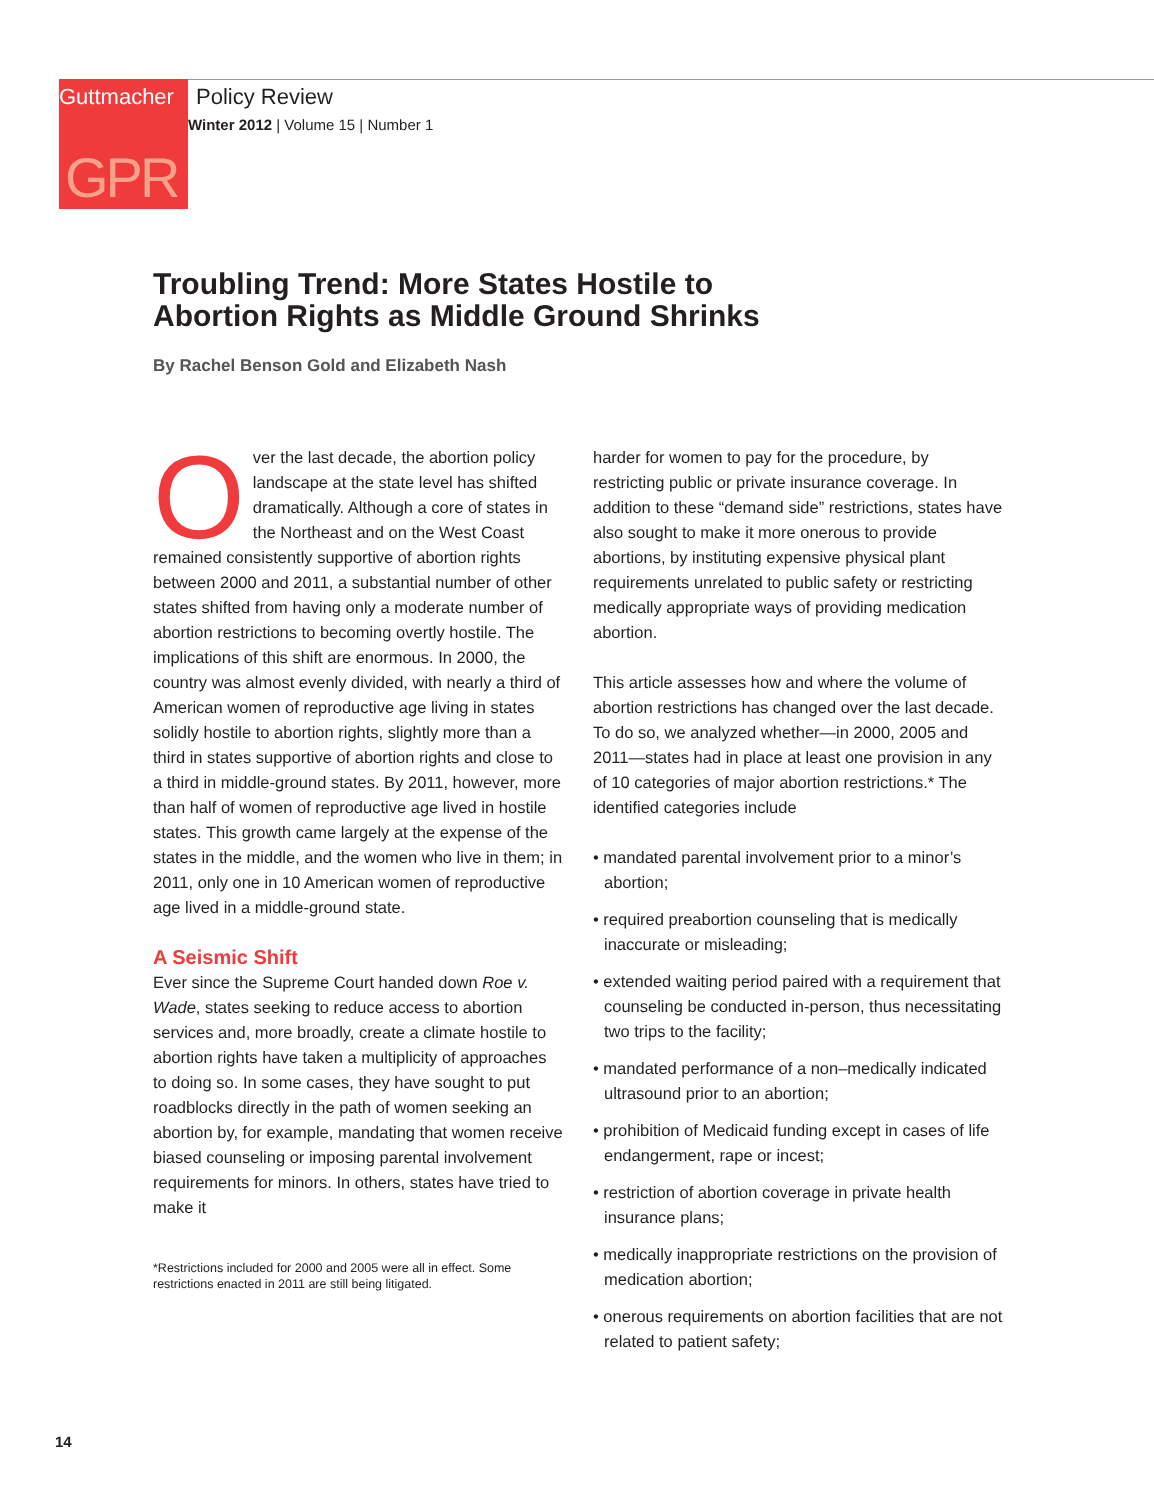Guttmacher
Policy Review
Winter 2012 | Volume 15 | Number 1
GPR
Troubling Trend: More States Hostile to
Abortion Rights as Middle Ground Shrinks
By Rachel Benson Gold and Elizabeth Nash
Over the last decade, the abortion policy landscape at the state level has shifted dramatically. Although a core of states in the Northeast and on the West Coast remained consistently supportive of abortion rights between 2000 and 2011, a substantial number of other states shifted from having only a moderate number of abortion restrictions to becoming overtly hostile. The implications of this shift are enormous. In 2000, the country was almost evenly divided, with nearly a third of American women of reproductive age living in states solidly hostile to abortion rights, slightly more than a third in states supportive of abortion rights and close to a third in middle-ground states. By 2011, however, more than half of women of reproductive age lived in hostile states. This growth came largely at the expense of the states in the middle, and the women who live in them; in 2011, only one in 10 American women of reproductive age lived in a middle-ground state.
A Seismic Shift
Ever since the Supreme Court handed down Roe v. Wade, states seeking to reduce access to abortion services and, more broadly, create a climate hostile to abortion rights have taken a multiplicity of approaches to doing so. In some cases, they have sought to put roadblocks directly in the path of women seeking an abortion by, for example, mandating that women receive biased counseling or imposing parental involvement requirements for minors. In others, states have tried to make it
*Restrictions included for 2000 and 2005 were all in effect. Some restrictions enacted in 2011 are still being litigated.
harder for women to pay for the procedure, by restricting public or private insurance coverage. In addition to these “demand side” restrictions, states have also sought to make it more onerous to provide abortions, by instituting expensive physical plant requirements unrelated to public safety or restricting medically appropriate ways of providing medication abortion.
This article assesses how and where the volume of abortion restrictions has changed over the last decade. To do so, we analyzed whether—in 2000, 2005 and 2011—states had in place at least one provision in any of 10 categories of major abortion restrictions.* The identified categories include
• mandated parental involvement prior to a minor’s abortion;
• required preabortion counseling that is medically inaccurate or misleading;
• extended waiting period paired with a requirement that counseling be conducted in-person, thus necessitating two trips to the facility;
• mandated performance of a non–medically indicated ultrasound prior to an abortion;
• prohibition of Medicaid funding except in cases of life endangerment, rape or incest;
• restriction of abortion coverage in private health insurance plans;
• medically inappropriate restrictions on the provision of medication abortion;
• onerous requirements on abortion facilities that are not related to patient safety;
14